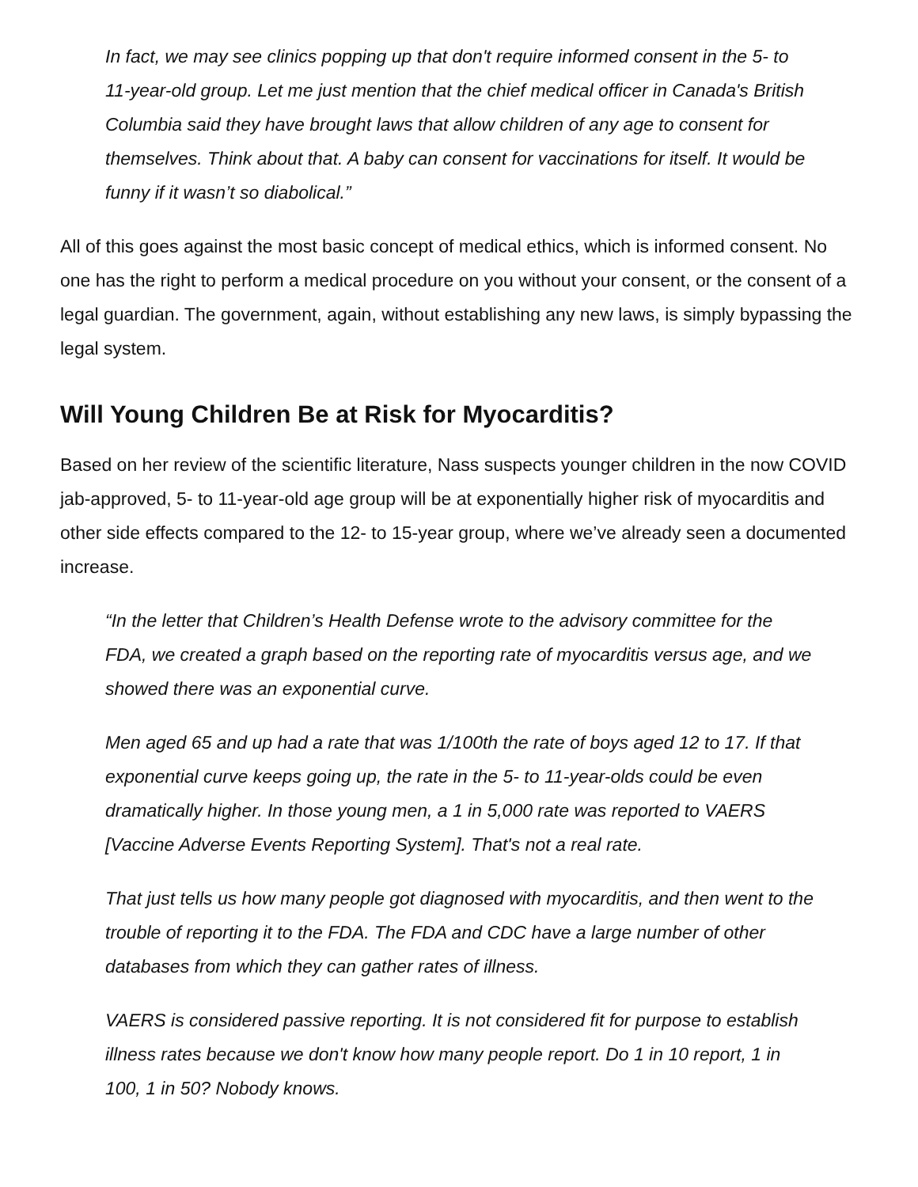In fact, we may see clinics popping up that don't require informed consent in the 5- to 11-year-old group. Let me just mention that the chief medical officer in Canada's British Columbia said they have brought laws that allow children of any age to consent for themselves. Think about that. A baby can consent for vaccinations for itself. It would be funny if it wasn’t so diabolical.”
All of this goes against the most basic concept of medical ethics, which is informed consent. No one has the right to perform a medical procedure on you without your consent, or the consent of a legal guardian. The government, again, without establishing any new laws, is simply bypassing the legal system.
Will Young Children Be at Risk for Myocarditis?
Based on her review of the scientific literature, Nass suspects younger children in the now COVID jab-approved, 5- to 11-year-old age group will be at exponentially higher risk of myocarditis and other side effects compared to the 12- to 15-year group, where we’ve already seen a documented increase.
“In the letter that Children’s Health Defense wrote to the advisory committee for the FDA, we created a graph based on the reporting rate of myocarditis versus age, and we showed there was an exponential curve.
Men aged 65 and up had a rate that was 1/100th the rate of boys aged 12 to 17. If that exponential curve keeps going up, the rate in the 5- to 11-year-olds could be even dramatically higher. In those young men, a 1 in 5,000 rate was reported to VAERS [Vaccine Adverse Events Reporting System]. That's not a real rate.
That just tells us how many people got diagnosed with myocarditis, and then went to the trouble of reporting it to the FDA. The FDA and CDC have a large number of other databases from which they can gather rates of illness.
VAERS is considered passive reporting. It is not considered fit for purpose to establish illness rates because we don't know how many people report. Do 1 in 10 report, 1 in 100, 1 in 50? Nobody knows.